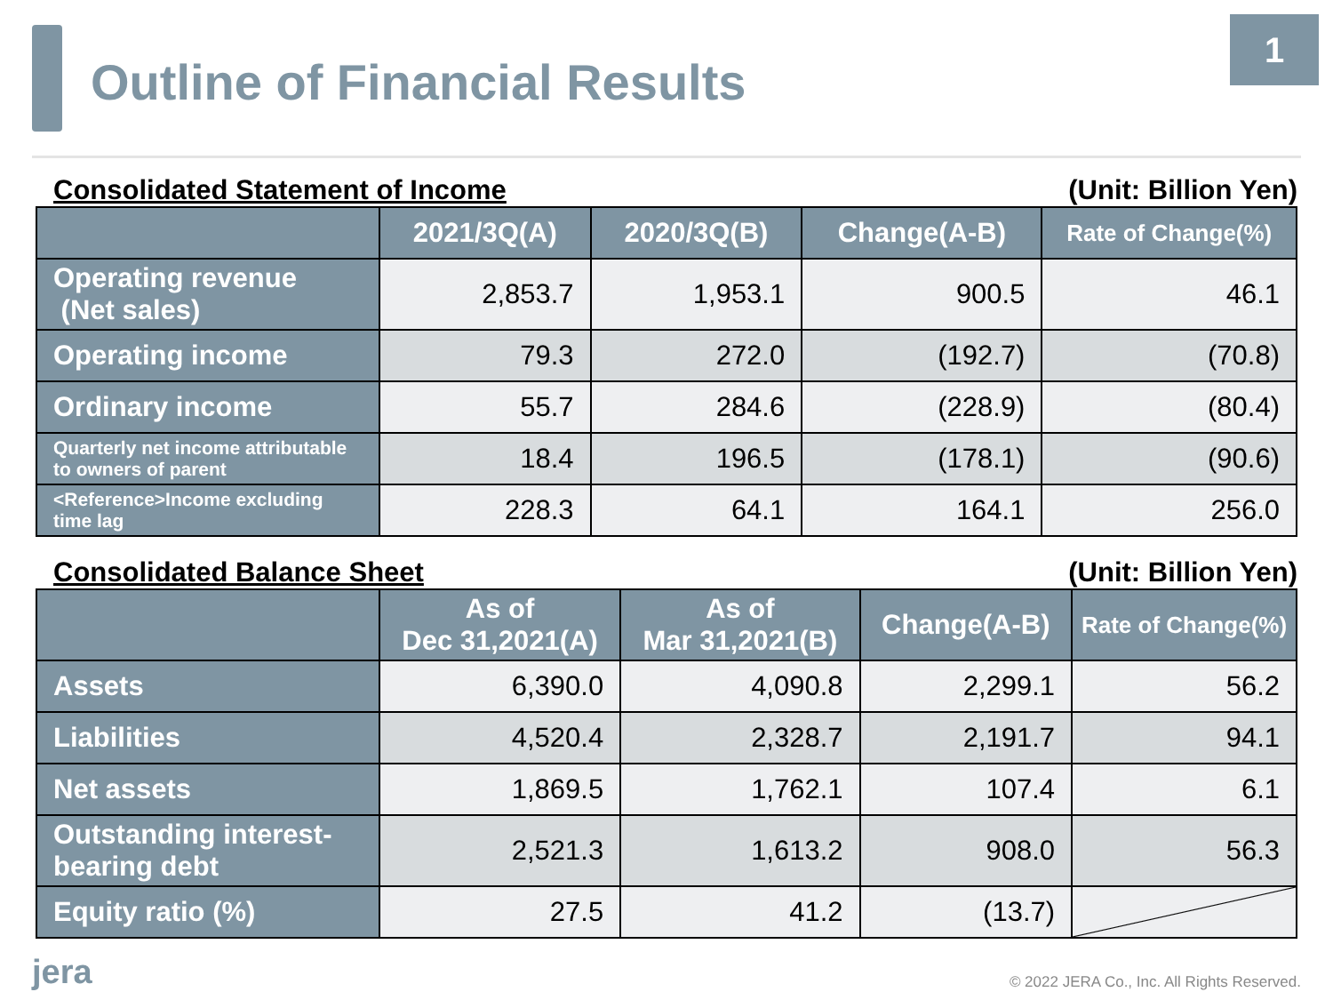Outline of Financial Results
1
Consolidated Statement of Income (Unit: Billion Yen)
| | 2021/3Q(A) | 2020/3Q(B) | Change(A-B) | Rate of Change(%) |
| --- | --- | --- | --- | --- |
| Operating revenue (Net sales) | 2,853.7 | 1,953.1 | 900.5 | 46.1 |
| Operating income | 79.3 | 272.0 | (192.7) | (70.8) |
| Ordinary income | 55.7 | 284.6 | (228.9) | (80.4) |
| Quarterly net income attributable to owners of parent | 18.4 | 196.5 | (178.1) | (90.6) |
| <Reference>Income excluding time lag | 228.3 | 64.1 | 164.1 | 256.0 |
Consolidated Balance Sheet (Unit: Billion Yen)
| | As of Dec 31,2021(A) | As of Mar 31,2021(B) | Change(A-B) | Rate of Change(%) |
| --- | --- | --- | --- | --- |
| Assets | 6,390.0 | 4,090.8 | 2,299.1 | 56.2 |
| Liabilities | 4,520.4 | 2,328.7 | 2,191.7 | 94.1 |
| Net assets | 1,869.5 | 1,762.1 | 107.4 | 6.1 |
| Outstanding interest-bearing debt | 2,521.3 | 1,613.2 | 908.0 | 56.3 |
| Equity ratio (%) | 27.5 | 41.2 | (13.7) | |
jera © 2022 JERA Co., Inc. All Rights Reserved.